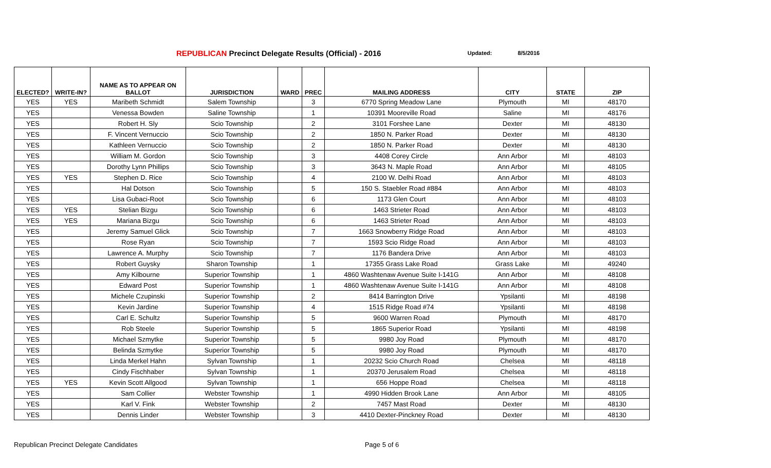REPUBLICAN Precinct Delegate Results (Official) - 2016 Updated: 8/5/2016
| ELECTED? | WRITE-IN? | NAME AS TO APPEAR ON BALLOT | JURISDICTION | WARD | PREC | MAILING ADDRESS | CITY | STATE | ZIP |
| --- | --- | --- | --- | --- | --- | --- | --- | --- | --- |
| YES | YES | Maribeth Schmidt | Salem Township | | 3 | 6770 Spring Meadow Lane | Plymouth | MI | 48170 |
| YES | | Venessa Bowden | Saline Township | | 1 | 10391 Mooreville Road | Saline | MI | 48176 |
| YES | | Robert H. Sly | Scio Township | | 2 | 3101 Forshee Lane | Dexter | MI | 48130 |
| YES | | F. Vincent Vernuccio | Scio Township | | 2 | 1850 N. Parker Road | Dexter | MI | 48130 |
| YES | | Kathleen Vernuccio | Scio Township | | 2 | 1850 N. Parker Road | Dexter | MI | 48130 |
| YES | | William M. Gordon | Scio Township | | 3 | 4408 Corey Circle | Ann Arbor | MI | 48103 |
| YES | | Dorothy Lynn Phillips | Scio Township | | 3 | 3643 N. Maple Road | Ann Arbor | MI | 48105 |
| YES | YES | Stephen D. Rice | Scio Township | | 4 | 2100 W. Delhi Road | Ann Arbor | MI | 48103 |
| YES | | Hal Dotson | Scio Township | | 5 | 150 S. Staebler Road #884 | Ann Arbor | MI | 48103 |
| YES | | Lisa Gubaci-Root | Scio Township | | 6 | 1173 Glen Court | Ann Arbor | MI | 48103 |
| YES | YES | Stelian Bizgu | Scio Township | | 6 | 1463 Strieter Road | Ann Arbor | MI | 48103 |
| YES | YES | Mariana Bizgu | Scio Township | | 6 | 1463 Strieter Road | Ann Arbor | MI | 48103 |
| YES | | Jeremy Samuel Glick | Scio Township | | 7 | 1663 Snowberry Ridge Road | Ann Arbor | MI | 48103 |
| YES | | Rose Ryan | Scio Township | | 7 | 1593 Scio Ridge Road | Ann Arbor | MI | 48103 |
| YES | | Lawrence A. Murphy | Scio Township | | 7 | 1176 Bandera Drive | Ann Arbor | MI | 48103 |
| YES | | Robert Guysky | Sharon Township | | 1 | 17355 Grass Lake Road | Grass Lake | MI | 49240 |
| YES | | Amy Kilbourne | Superior Township | | 1 | 4860 Washtenaw Avenue Suite I-141G | Ann Arbor | MI | 48108 |
| YES | | Edward Post | Superior Township | | 1 | 4860 Washtenaw Avenue Suite I-141G | Ann Arbor | MI | 48108 |
| YES | | Michele Czupinski | Superior Township | | 2 | 8414 Barrington Drive | Ypsilanti | MI | 48198 |
| YES | | Kevin Jardine | Superior Township | | 4 | 1515 Ridge Road #74 | Ypsilanti | MI | 48198 |
| YES | | Carl E. Schultz | Superior Township | | 5 | 9600 Warren Road | Plymouth | MI | 48170 |
| YES | | Rob Steele | Superior Township | | 5 | 1865 Superior Road | Ypsilanti | MI | 48198 |
| YES | | Michael Szmytke | Superior Township | | 5 | 9980 Joy Road | Plymouth | MI | 48170 |
| YES | | Belinda Szmytke | Superior Township | | 5 | 9980 Joy Road | Plymouth | MI | 48170 |
| YES | | Linda Merkel Hahn | Sylvan Township | | 1 | 20232 Scio Church Road | Chelsea | MI | 48118 |
| YES | | Cindy Fischhaber | Sylvan Township | | 1 | 20370 Jerusalem Road | Chelsea | MI | 48118 |
| YES | YES | Kevin Scott Allgood | Sylvan Township | | 1 | 656 Hoppe Road | Chelsea | MI | 48118 |
| YES | | Sam Collier | Webster Township | | 1 | 4990 Hidden Brook Lane | Ann Arbor | MI | 48105 |
| YES | | Karl V. Fink | Webster Township | | 2 | 7457 Mast Road | Dexter | MI | 48130 |
| YES | | Dennis Linder | Webster Township | | 3 | 4410 Dexter-Pinckney Road | Dexter | MI | 48130 |
Republican Precinct Delegate Candidates Page 5 of 6